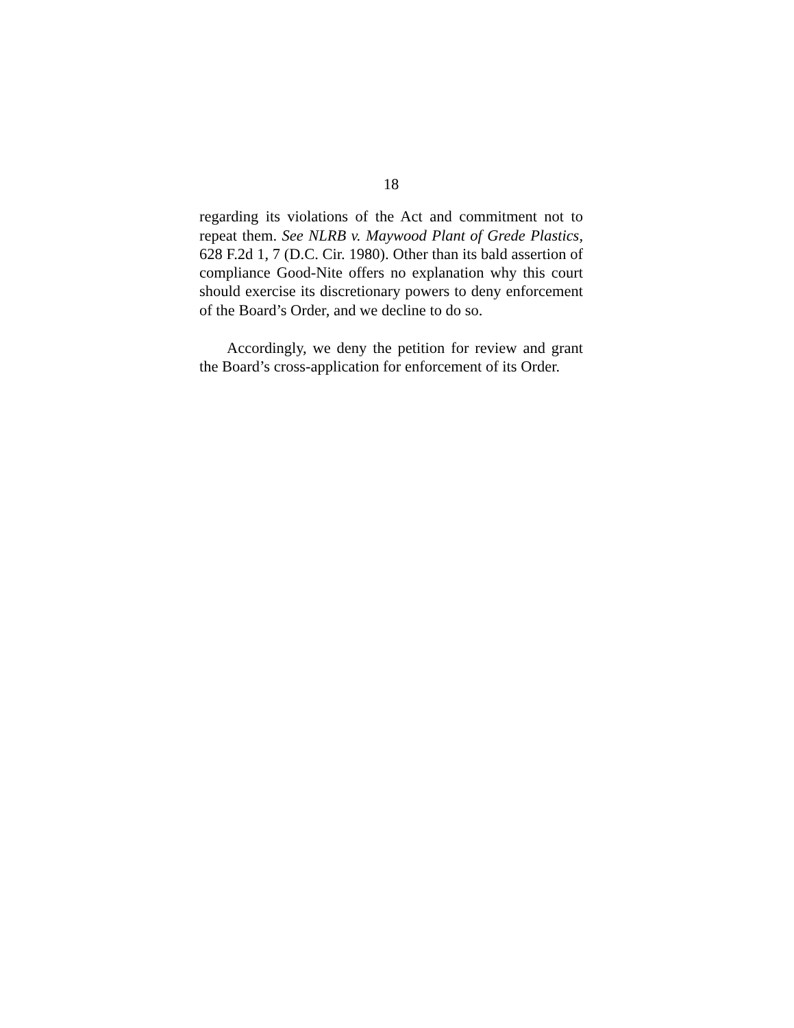18
regarding its violations of the Act and commitment not to repeat them. See NLRB v. Maywood Plant of Grede Plastics, 628 F.2d 1, 7 (D.C. Cir. 1980). Other than its bald assertion of compliance Good-Nite offers no explanation why this court should exercise its discretionary powers to deny enforcement of the Board’s Order, and we decline to do so.
Accordingly, we deny the petition for review and grant the Board’s cross-application for enforcement of its Order.